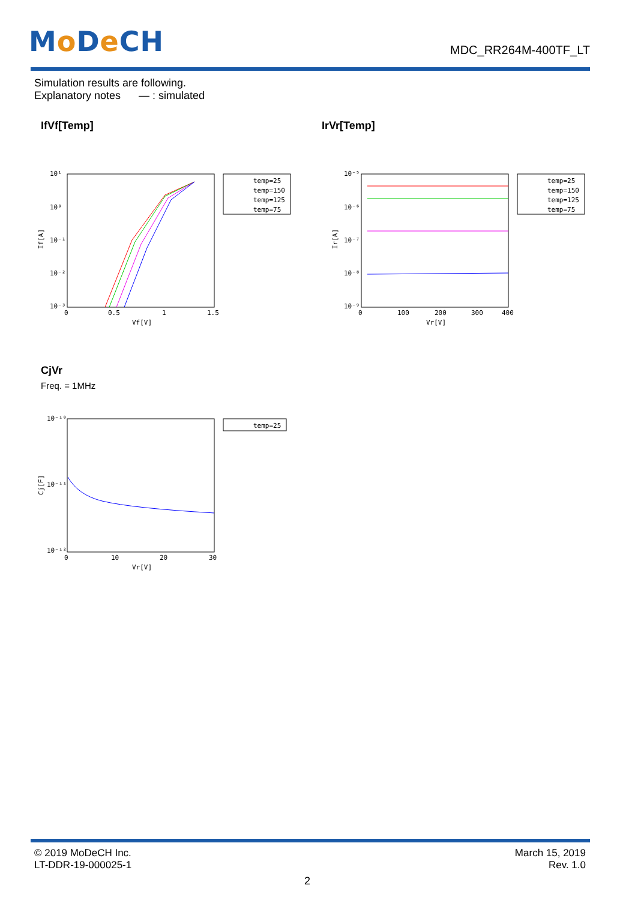Mo De CH
MDC_RR264M-400TF_LT
Simulation results are following.
Explanatory notes — : simulated
IfVf[Temp] IrVr[Temp]
10¹
10⁰
10⁻¹
10⁻²
10⁻³
0
0.5
1
1.5
Vf[V]
If[A]
temp=25
temp=150
temp=125
temp=75
10⁻⁵
10⁻⁶
10⁻⁷
10⁻⁸
10⁻⁹
0
100
200
300
400
Vr[V]
Ir[A]
temp=25
temp=150
temp=125
temp=75
CjVr
Freq. = 1MHz
10⁻¹⁰
10⁻¹¹
10⁻¹²
0
10
20
30
Vr[V]
Cj[F]
temp=25
© 2019 MoDeCH Inc.
LT-DDR-19-000025-1
March 15, 2019
Rev. 1.0
2